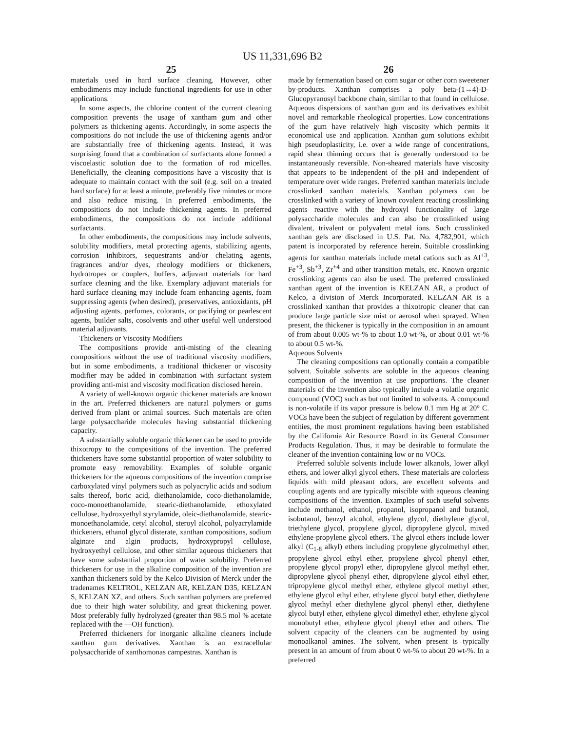US 11,331,696 B2
25 26
materials used in hard surface cleaning. However, other embodiments may include functional ingredients for use in other applications.
In some aspects, the chlorine content of the current cleaning composition prevents the usage of xantham gum and other polymers as thickening agents. Accordingly, in some aspects the compositions do not include the use of thickening agents and/or are substantially free of thickening agents. Instead, it was surprising found that a combination of surfactants alone formed a viscoelastic solution due to the formation of rod micelles. Beneficially, the cleaning compositions have a viscosity that is adequate to maintain contact with the soil (e.g. soil on a treated hard surface) for at least a minute, preferably five minutes or more and also reduce misting. In preferred embodiments, the compositions do not include thickening agents. In preferred embodiments, the compositions do not include additional surfactants.
In other embodiments, the compositions may include solvents, solubility modifiers, metal protecting agents, stabilizing agents, corrosion inhibitors, sequestrants and/or chelating agents, fragrances and/or dyes, rheology modifiers or thickeners, hydrotropes or couplers, buffers, adjuvant materials for hard surface cleaning and the like. Exemplary adjuvant materials for hard surface cleaning may include foam enhancing agents, foam suppressing agents (when desired), preservatives, antioxidants, pH adjusting agents, perfumes, colorants, or pacifying or pearlescent agents, builder salts, cosolvents and other useful well understood material adjuvants.
Thickeners or Viscosity Modifiers
The compositions provide anti-misting of the cleaning compositions without the use of traditional viscosity modifiers, but in some embodiments, a traditional thickener or viscosity modifier may be added in combination with surfactant system providing anti-mist and viscosity modification disclosed herein.
A variety of well-known organic thickener materials are known in the art. Preferred thickeners are natural polymers or gums derived from plant or animal sources. Such materials are often large polysaccharide molecules having substantial thickening capacity.
A substantially soluble organic thickener can be used to provide thixotropy to the compositions of the invention. The preferred thickeners have some substantial proportion of water solubility to promote easy removability. Examples of soluble organic thickeners for the aqueous compositions of the invention comprise carboxylated vinyl polymers such as polyacrylic acids and sodium salts thereof, boric acid, diethanolamide, coco-diethanolamide, coco-monoethanolamide, stearic-diethanolamide, ethoxylated cellulose, hydroxyethyl styrylamide, oleic-diethanolamide, stearic-monoethanolamide, cetyl alcohol, steroyl alcohol, polyacrylamide thickeners, ethanol glycol disterate, xanthan compositions, sodium alginate and algin products, hydroxypropyl cellulose, hydroxyethyl cellulose, and other similar aqueous thickeners that have some substantial proportion of water solubility. Preferred thickeners for use in the alkaline composition of the invention are xanthan thickeners sold by the Kelco Division of Merck under the tradenames KELTROL, KELZAN AR, KELZAN D35, KELZAN S, KELZAN XZ, and others. Such xanthan polymers are preferred due to their high water solubility, and great thickening power. Most preferably fully hydrolyzed (greater than 98.5 mol % acetate replaced with the —OH function).
Preferred thickeners for inorganic alkaline cleaners include xanthan gum derivatives. Xanthan is an extracellular polysaccharide of xanthomonas campestras. Xanthan is
made by fermentation based on corn sugar or other corn sweetener by-products. Xanthan comprises a poly beta-(1→4)-D-Glucopyranosyl backbone chain, similar to that found in cellulose. Aqueous dispersions of xanthan gum and its derivatives exhibit novel and remarkable rheological properties. Low concentrations of the gum have relatively high viscosity which permits it economical use and application. Xanthan gum solutions exhibit high pseudoplasticity, i.e. over a wide range of concentrations, rapid shear thinning occurs that is generally understood to be instantaneously reversible. Non-sheared materials have viscosity that appears to be independent of the pH and independent of temperature over wide ranges. Preferred xanthan materials include crosslinked xanthan materials. Xanthan polymers can be crosslinked with a variety of known covalent reacting crosslinking agents reactive with the hydroxyl functionality of large polysaccharide molecules and can also be crosslinked using divalent, trivalent or polyvalent metal ions. Such crosslinked xanthan gels are disclosed in U.S. Pat. No. 4,782,901, which patent is incorporated by reference herein. Suitable crosslinking agents for xanthan materials include metal cations such as Al<sup>+3</sup>, Fe<sup>+3</sup>, Sb<sup>+3</sup>, Zr<sup>+4</sup> and other transition metals, etc. Known organic crosslinking agents can also be used. The preferred crosslinked xanthan agent of the invention is KELZAN AR, a product of Kelco, a division of Merck Incorporated. KELZAN AR is a crosslinked xanthan that provides a thixotropic cleaner that can produce large particle size mist or aerosol when sprayed. When present, the thickener is typically in the composition in an amount of from about 0.005 wt-% to about 1.0 wt-%, or about 0.01 wt-% to about 0.5 wt-%.
Aqueous Solvents
The cleaning compositions can optionally contain a compatible solvent. Suitable solvents are soluble in the aqueous cleaning composition of the invention at use proportions. The cleaner materials of the invention also typically include a volatile organic compound (VOC) such as but not limited to solvents. A compound is non-volatile if its vapor pressure is below 0.1 mm Hg at 20° C. VOCs have been the subject of regulation by different government entities, the most prominent regulations having been established by the California Air Resource Board in its General Consumer Products Regulation. Thus, it may be desirable to formulate the cleaner of the invention containing low or no VOCs.
Preferred soluble solvents include lower alkanols, lower alkyl ethers, and lower alkyl glycol ethers. These materials are colorless liquids with mild pleasant odors, are excellent solvents and coupling agents and are typically miscible with aqueous cleaning compositions of the invention. Examples of such useful solvents include methanol, ethanol, propanol, isopropanol and butanol, isobutanol, benzyl alcohol, ethylene glycol, diethylene glycol, triethylene glycol, propylene glycol, dipropylene glycol, mixed ethylene-propylene glycol ethers. The glycol ethers include lower alkyl (C<sub>1-8</sub> alkyl) ethers including propylene glycolmethyl ether, propylene glycol ethyl ether, propylene glycol phenyl ether, propylene glycol propyl ether, dipropylene glycol methyl ether, dipropylene glycol phenyl ether, dipropylene glycol ethyl ether, tripropylene glycol methyl ether, ethylene glycol methyl ether, ethylene glycol ethyl ether, ethylene glycol butyl ether, diethylene glycol methyl ether diethylene glycol phenyl ether, diethylene glycol butyl ether, ethylene glycol dimethyl ether, ethylene glycol monobutyl ether, ethylene glycol phenyl ether and others. The solvent capacity of the cleaners can be augmented by using monoalkanol amines. The solvent, when present is typically present in an amount of from about 0 wt-% to about 20 wt-%. In a preferred